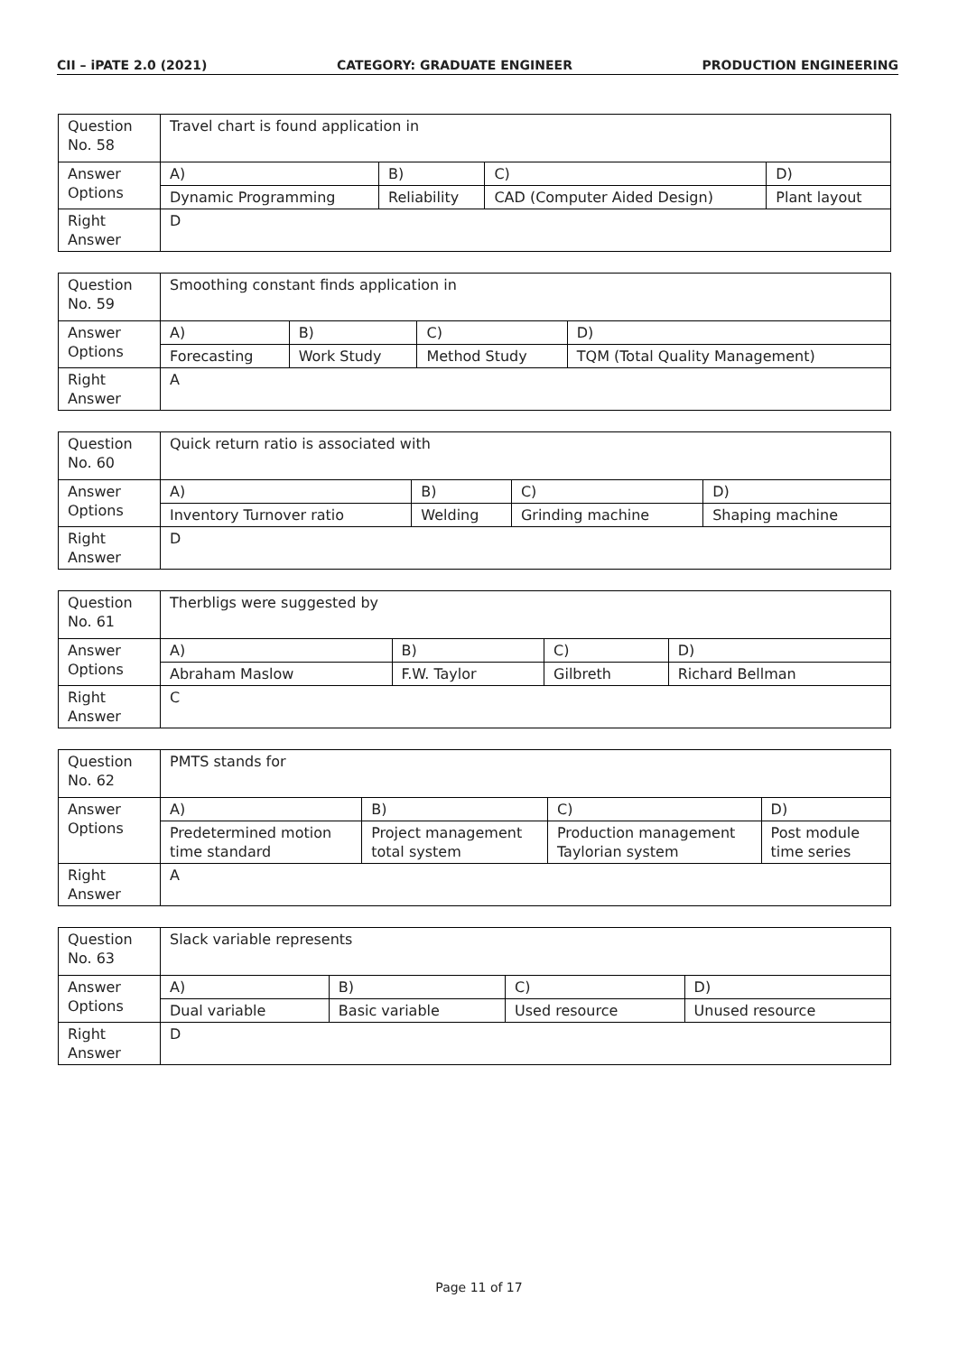CII – iPATE 2.0 (2021) CATEGORY: GRADUATE ENGINEER PRODUCTION ENGINEERING
| Question No. 58 | Travel chart is found application in | | | |
| Answer Options | A) | B) | C) | D) |
| | Dynamic Programming | Reliability | CAD (Computer Aided Design) | Plant layout |
| Right Answer | D | | | |
| Question No. 59 | Smoothing constant finds application in | | | |
| Answer Options | A) | B) | C) | D) |
| | Forecasting | Work Study | Method Study | TQM (Total Quality Management) |
| Right Answer | A | | | |
| Question No. 60 | Quick return ratio is associated with | | | |
| Answer Options | A) | B) | C) | D) |
| | Inventory Turnover ratio | Welding | Grinding machine | Shaping machine |
| Right Answer | D | | | |
| Question No. 61 | Therbligs were suggested by | | | |
| Answer Options | A) | B) | C) | D) |
| | Abraham Maslow | F.W. Taylor | Gilbreth | Richard Bellman |
| Right Answer | C | | | |
| Question No. 62 | PMTS stands for | | | |
| Answer Options | A) | B) | C) | D) |
| | Predetermined motion time standard | Project management total system | Production management Taylorian system | Post module time series |
| Right Answer | A | | | |
| Question No. 63 | Slack variable represents | | | |
| Answer Options | A) | B) | C) | D) |
| | Dual variable | Basic variable | Used resource | Unused resource |
| Right Answer | D | | | |
Page 11 of 17